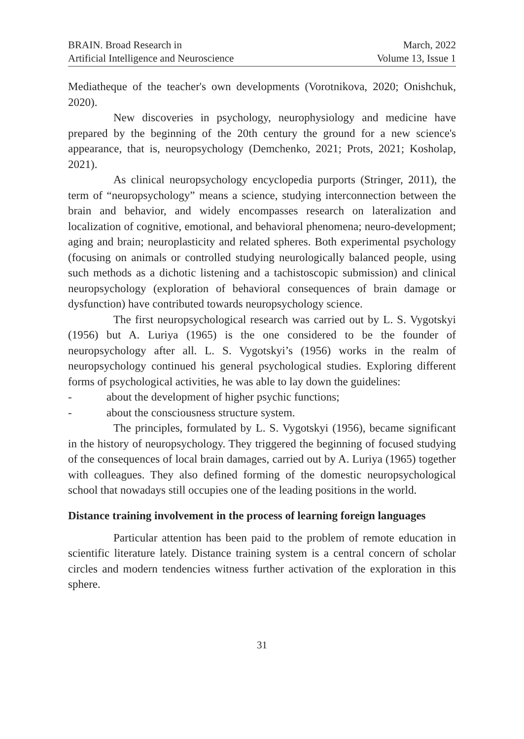BRAIN. Broad Research in
Artificial Intelligence and Neuroscience
March, 2022
Volume 13, Issue 1
Mediatheque of the teacher's own developments (Vorotnikova, 2020; Onishchuk, 2020).
New discoveries in psychology, neurophysiology and medicine have prepared by the beginning of the 20th century the ground for a new science's appearance, that is, neuropsychology (Demchenko, 2021; Prots, 2021; Kosholap, 2021).
As clinical neuropsychology encyclopedia purports (Stringer, 2011), the term of “neuropsychology” means a science, studying interconnection between the brain and behavior, and widely encompasses research on lateralization and localization of cognitive, emotional, and behavioral phenomena; neuro-development; aging and brain; neuroplasticity and related spheres. Both experimental psychology (focusing on animals or controlled studying neurologically balanced people, using such methods as a dichotic listening and a tachistoscopic submission) and clinical neuropsychology (exploration of behavioral consequences of brain damage or dysfunction) have contributed towards neuropsychology science.
The first neuropsychological research was carried out by L. S. Vygotskyi (1956) but A. Luriya (1965) is the one considered to be the founder of neuropsychology after all. L. S. Vygotskyi’s (1956) works in the realm of neuropsychology continued his general psychological studies. Exploring different forms of psychological activities, he was able to lay down the guidelines:
- about the development of higher psychic functions;
- about the consciousness structure system.
The principles, formulated by L. S. Vygotskyi (1956), became significant in the history of neuropsychology. They triggered the beginning of focused studying of the consequences of local brain damages, carried out by A. Luriya (1965) together with colleagues. They also defined forming of the domestic neuropsychological school that nowadays still occupies one of the leading positions in the world.
Distance training involvement in the process of learning foreign languages
Particular attention has been paid to the problem of remote education in scientific literature lately. Distance training system is a central concern of scholar circles and modern tendencies witness further activation of the exploration in this sphere.
31